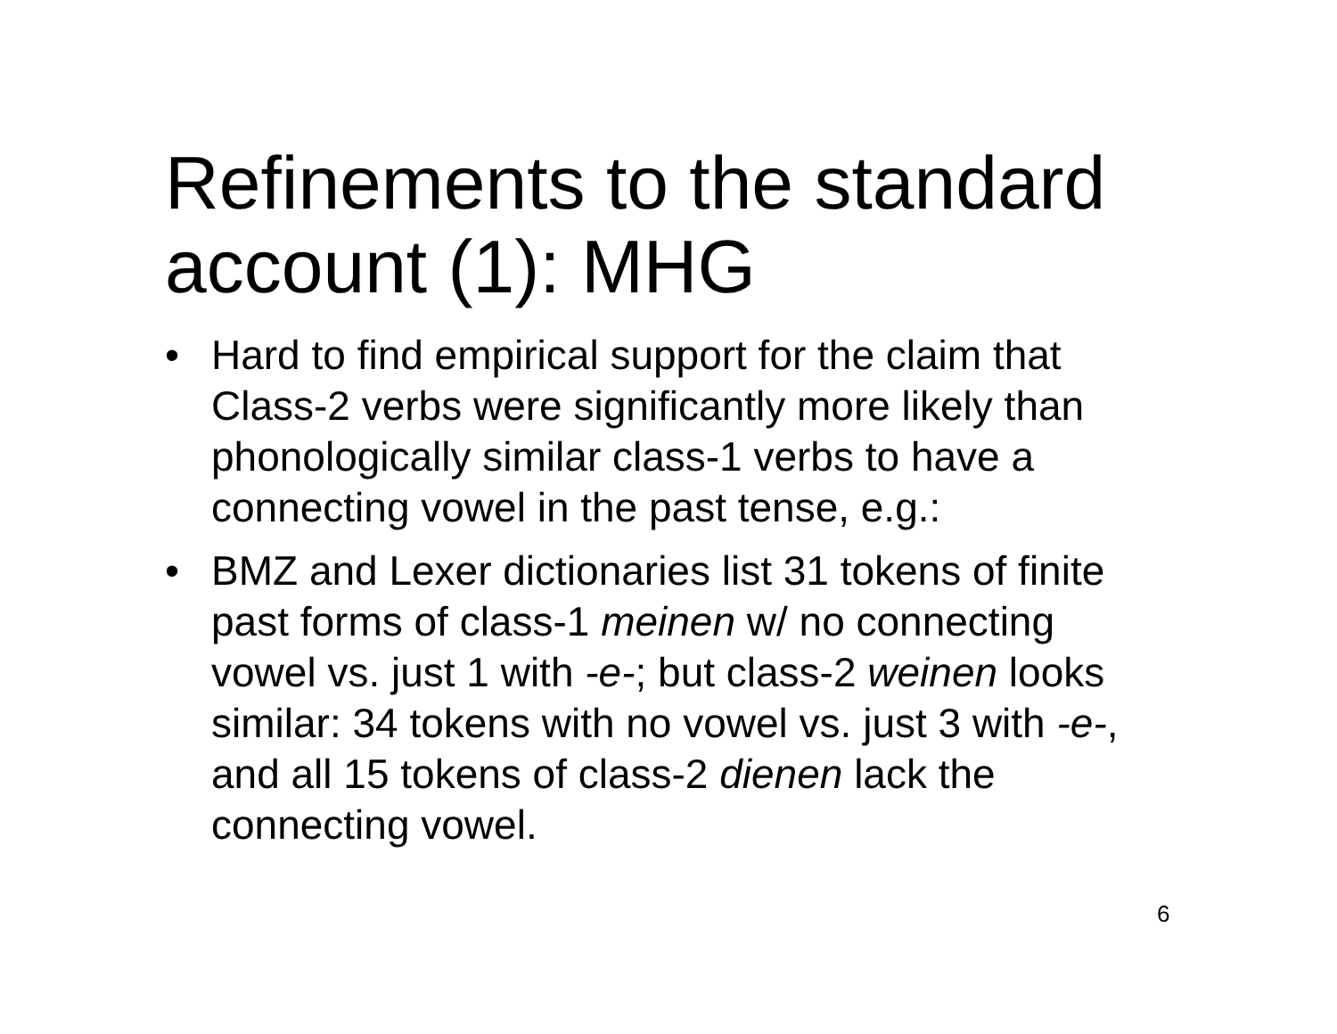Refinements to the standard account (1): MHG
• Hard to find empirical support for the claim that Class-2 verbs were significantly more likely than phonologically similar class-1 verbs to have a connecting vowel in the past tense, e.g.:
• BMZ and Lexer dictionaries list 31 tokens of finite past forms of class-1 meinen w/ no connecting vowel vs. just 1 with -e-; but class-2 weinen looks similar: 34 tokens with no vowel vs. just 3 with -e-, and all 15 tokens of class-2 dienen lack the connecting vowel.
6